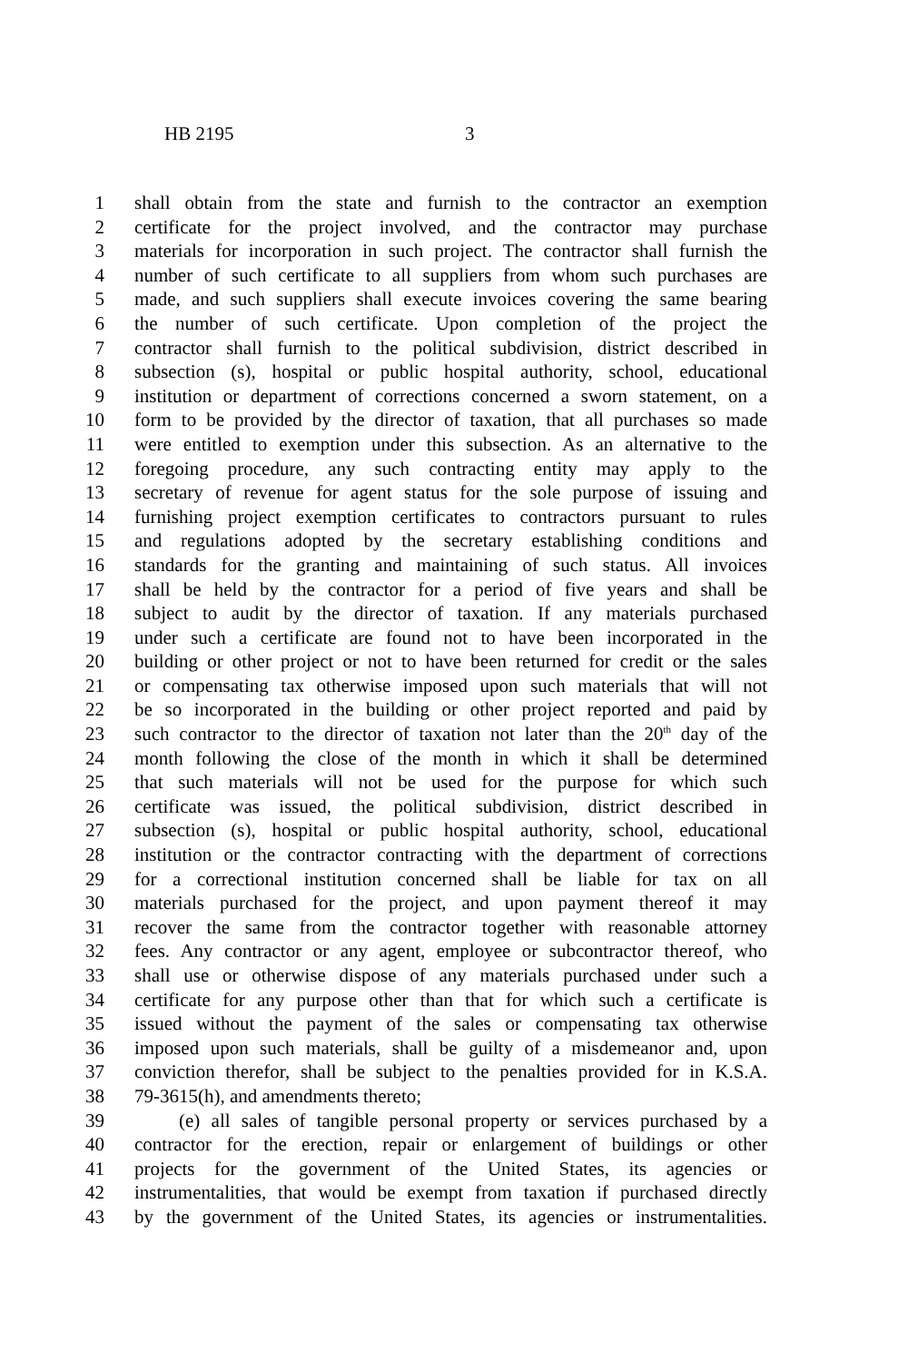HB 2195 3
1 shall obtain from the state and furnish to the contractor an exemption
2 certificate for the project involved, and the contractor may purchase
3 materials for incorporation in such project. The contractor shall furnish the
4 number of such certificate to all suppliers from whom such purchases are
5 made, and such suppliers shall execute invoices covering the same bearing
6 the number of such certificate. Upon completion of the project the
7 contractor shall furnish to the political subdivision, district described in
8 subsection (s), hospital or public hospital authority, school, educational
9 institution or department of corrections concerned a sworn statement, on a
10 form to be provided by the director of taxation, that all purchases so made
11 were entitled to exemption under this subsection. As an alternative to the
12 foregoing procedure, any such contracting entity may apply to the
13 secretary of revenue for agent status for the sole purpose of issuing and
14 furnishing project exemption certificates to contractors pursuant to rules
15 and regulations adopted by the secretary establishing conditions and
16 standards for the granting and maintaining of such status. All invoices
17 shall be held by the contractor for a period of five years and shall be
18 subject to audit by the director of taxation. If any materials purchased
19 under such a certificate are found not to have been incorporated in the
20 building or other project or not to have been returned for credit or the sales
21 or compensating tax otherwise imposed upon such materials that will not
22 be so incorporated in the building or other project reported and paid by
23 such contractor to the director of taxation not later than the 20<sup>th</sup> day of the
24 month following the close of the month in which it shall be determined
25 that such materials will not be used for the purpose for which such
26 certificate was issued, the political subdivision, district described in
27 subsection (s), hospital or public hospital authority, school, educational
28 institution or the contractor contracting with the department of corrections
29 for a correctional institution concerned shall be liable for tax on all
30 materials purchased for the project, and upon payment thereof it may
31 recover the same from the contractor together with reasonable attorney
32 fees. Any contractor or any agent, employee or subcontractor thereof, who
33 shall use or otherwise dispose of any materials purchased under such a
34 certificate for any purpose other than that for which such a certificate is
35 issued without the payment of the sales or compensating tax otherwise
36 imposed upon such materials, shall be guilty of a misdemeanor and, upon
37 conviction therefor, shall be subject to the penalties provided for in K.S.A.
38 79-3615(h), and amendments thereto;
39 (e) all sales of tangible personal property or services purchased by a
40 contractor for the erection, repair or enlargement of buildings or other
41 projects for the government of the United States, its agencies or
42 instrumentalities, that would be exempt from taxation if purchased directly
43 by the government of the United States, its agencies or instrumentalities.